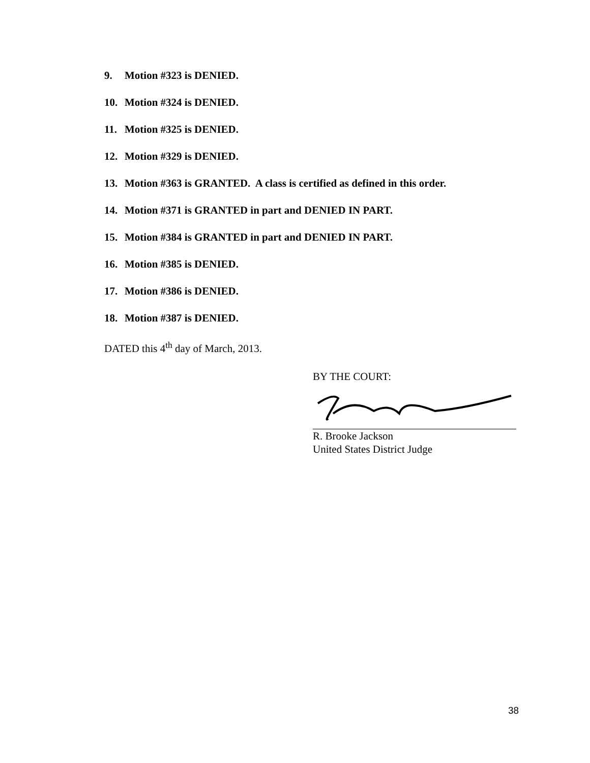9. Motion #323 is DENIED.
10. Motion #324 is DENIED.
11. Motion #325 is DENIED.
12. Motion #329 is DENIED.
13. Motion #363 is GRANTED. A class is certified as defined in this order.
14. Motion #371 is GRANTED in part and DENIED IN PART.
15. Motion #384 is GRANTED in part and DENIED IN PART.
16. Motion #385 is DENIED.
17. Motion #386 is DENIED.
18. Motion #387 is DENIED.
DATED this 4<sup>th</sup> day of March, 2013.
BY THE COURT:
R. Brooke Jackson
United States District Judge
38